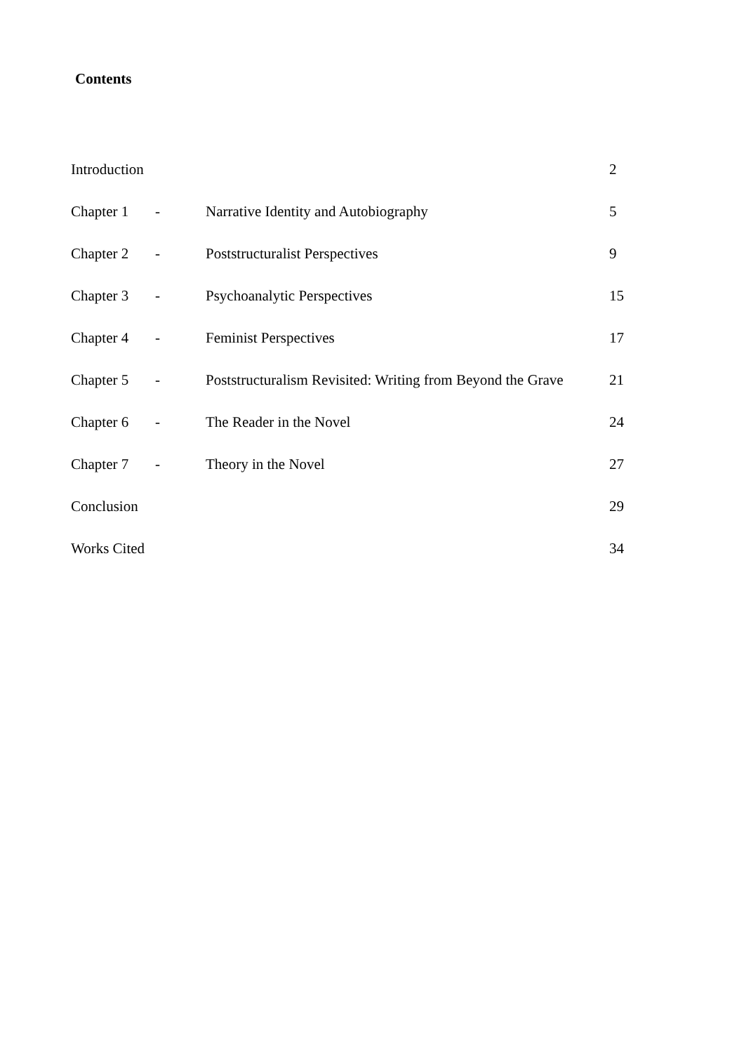Contents
| Introduction | | | 2 |
| Chapter 1 | - | Narrative Identity and Autobiography | 5 |
| Chapter 2 | - | Poststructuralist Perspectives | 9 |
| Chapter 3 | - | Psychoanalytic Perspectives | 15 |
| Chapter 4 | - | Feminist Perspectives | 17 |
| Chapter 5 | - | Poststructuralism Revisited: Writing from Beyond the Grave | 21 |
| Chapter 6 | - | The Reader in the Novel | 24 |
| Chapter 7 | - | Theory in the Novel | 27 |
| Conclusion | | | 29 |
| Works Cited | | | 34 |